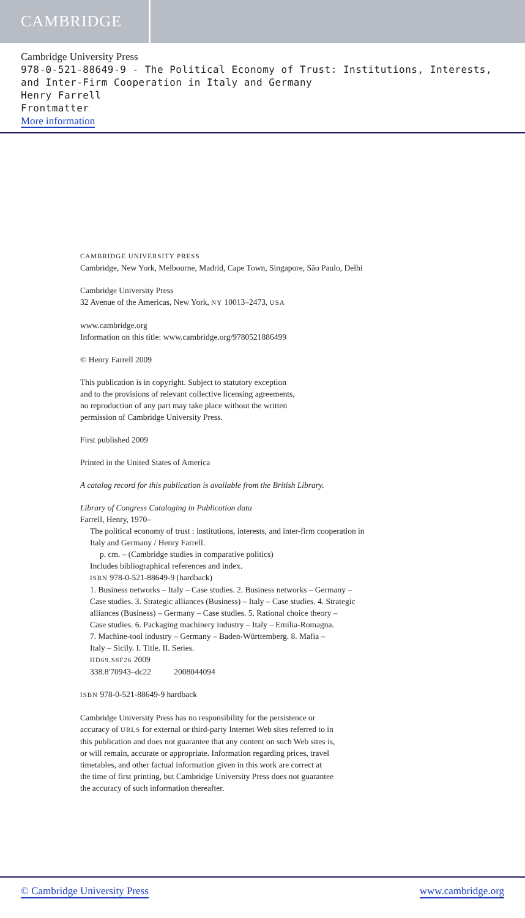CAMBRIDGE
Cambridge University Press
978-0-521-88649-9 - The Political Economy of Trust: Institutions, Interests, and Inter-Firm Cooperation in Italy and Germany
Henry Farrell
Frontmatter
More information
CAMBRIDGE UNIVERSITY PRESS
Cambridge, New York, Melbourne, Madrid, Cape Town, Singapore, São Paulo, Delhi
Cambridge University Press
32 Avenue of the Americas, New York, NY 10013–2473, USA
www.cambridge.org
Information on this title: www.cambridge.org/9780521886499
© Henry Farrell 2009
This publication is in copyright. Subject to statutory exception
and to the provisions of relevant collective licensing agreements,
no reproduction of any part may take place without the written
permission of Cambridge University Press.
First published 2009
Printed in the United States of America
A catalog record for this publication is available from the British Library.
Library of Congress Cataloging in Publication data
Farrell, Henry, 1970–
The political economy of trust : institutions, interests, and inter-firm cooperation in
Italy and Germany / Henry Farrell.
p. cm. – (Cambridge studies in comparative politics)
Includes bibliographical references and index.
ISBN 978-0-521-88649-9 (hardback)
1. Business networks – Italy – Case studies. 2. Business networks – Germany –
Case studies. 3. Strategic alliances (Business) – Italy – Case studies. 4. Strategic
alliances (Business) – Germany – Case studies. 5. Rational choice theory –
Case studies. 6. Packaging machinery industry – Italy – Emilia-Romagna.
7. Machine-tool industry – Germany – Baden-Württemberg. 8. Mafia –
Italy – Sicily. I. Title. II. Series.
HD69.S8F26 2009
338.8′70943–dc22 2008044094
ISBN 978-0-521-88649-9 hardback
Cambridge University Press has no responsibility for the persistence or
accuracy of URLS for external or third-party Internet Web sites referred to in
this publication and does not guarantee that any content on such Web sites is,
or will remain, accurate or appropriate. Information regarding prices, travel
timetables, and other factual information given in this work are correct at
the time of first printing, but Cambridge University Press does not guarantee
the accuracy of such information thereafter.
© Cambridge University Press www.cambridge.org